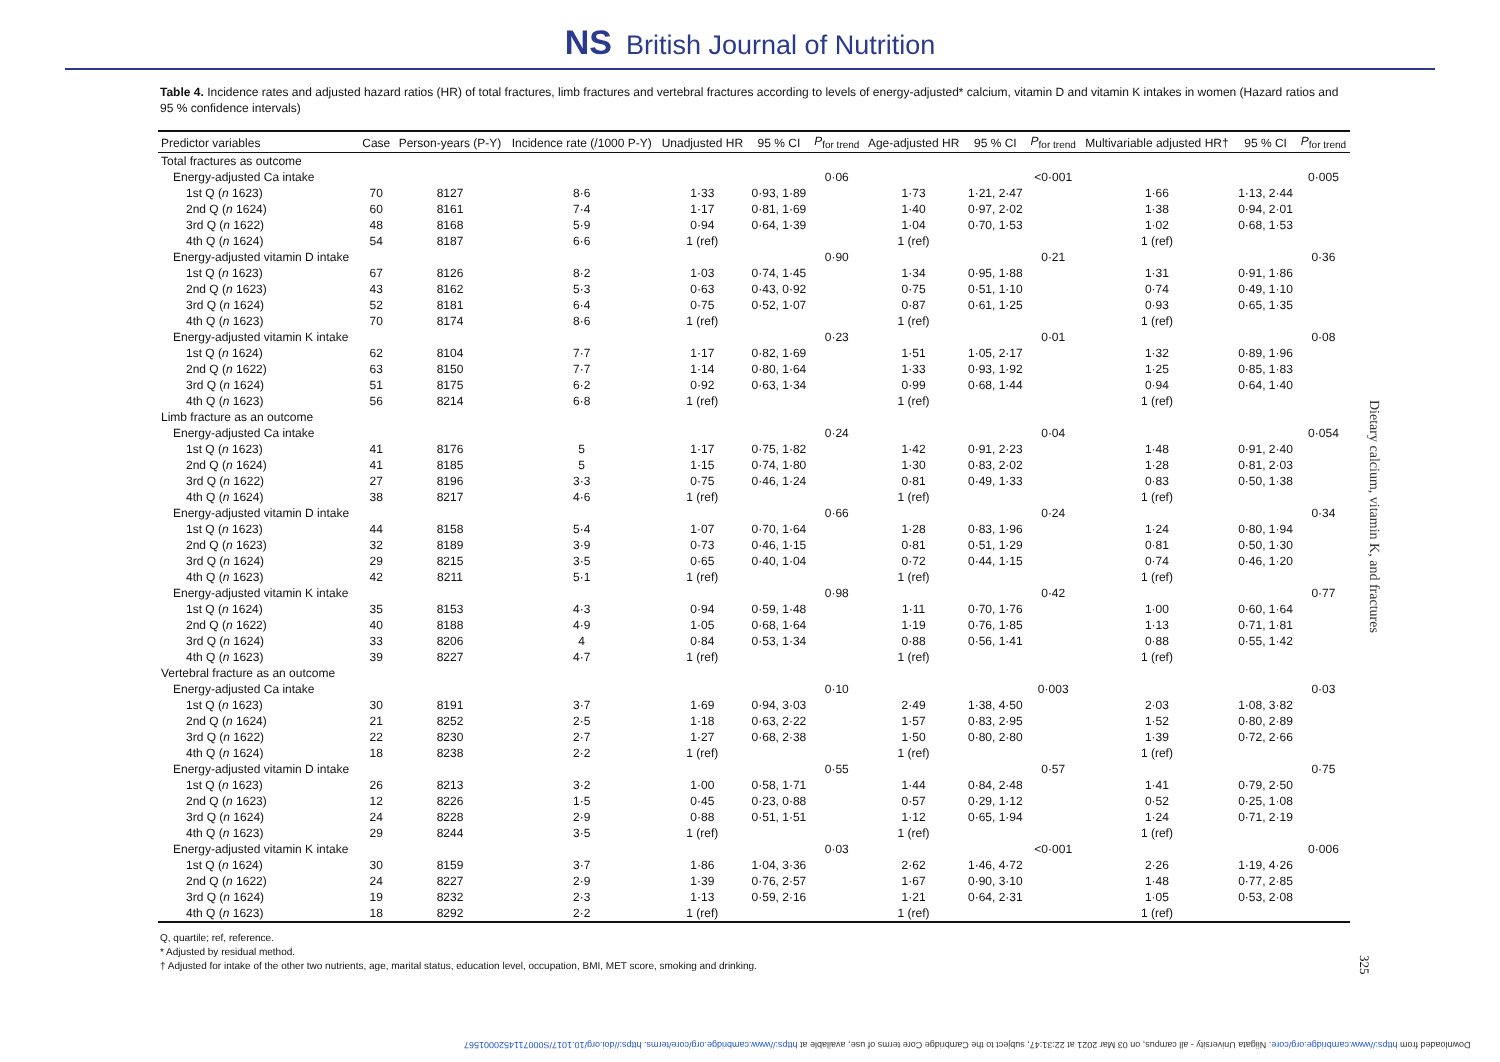NS British Journal of Nutrition
Table 4. Incidence rates and adjusted hazard ratios (HR) of total fractures, limb fractures and vertebral fractures according to levels of energy-adjusted* calcium, vitamin D and vitamin K intakes in women (Hazard ratios and 95 % confidence intervals)
| Predictor variables | Case | Person-years (P-Y) | Incidence rate (/1000 P-Y) | Unadjusted HR | 95 % CI | P<sub>for trend</sub> | Age-adjusted HR | 95 % CI | P<sub>for trend</sub> | Multivariable adjusted HR† | 95 % CI | P<sub>for trend</sub> |
| --- | --- | --- | --- | --- | --- | --- | --- | --- | --- | --- | --- | --- |
| Total fractures as outcome | | | | | | | | | | | | |
| Energy-adjusted Ca intake | | | | | | 0·06 | | | <0·001 | | | 0·005 |
| 1st Q ( n 1623) | 70 | 8127 | 8·6 | 1·33 | 0·93, 1·89 | | 1·73 | 1·21, 2·47 | | 1·66 | 1·13, 2·44 | |
| 2nd Q ( n 1624) | 60 | 8161 | 7·4 | 1·17 | 0·81, 1·69 | | 1·40 | 0·97, 2·02 | | 1·38 | 0·94, 2·01 | |
| 3rd Q ( n 1622) | 48 | 8168 | 5·9 | 0·94 | 0·64, 1·39 | | 1·04 | 0·70, 1·53 | | 1·02 | 0·68, 1·53 | |
| 4th Q ( n 1624) | 54 | 8187 | 6·6 | 1 (ref) | | | 1 (ref) | | | 1 (ref) | | |
| Energy-adjusted vitamin D intake | | | | | | 0·90 | | | 0·21 | | | 0·36 |
| 1st Q ( n 1623) | 67 | 8126 | 8·2 | 1·03 | 0·74, 1·45 | | 1·34 | 0·95, 1·88 | | 1·31 | 0·91, 1·86 | |
| 2nd Q ( n 1623) | 43 | 8162 | 5·3 | 0·63 | 0·43, 0·92 | | 0·75 | 0·51, 1·10 | | 0·74 | 0·49, 1·10 | |
| 3rd Q ( n 1624) | 52 | 8181 | 6·4 | 0·75 | 0·52, 1·07 | | 0·87 | 0·61, 1·25 | | 0·93 | 0·65, 1·35 | |
| 4th Q ( n 1623) | 70 | 8174 | 8·6 | 1 (ref) | | | 1 (ref) | | | 1 (ref) | | |
| Energy-adjusted vitamin K intake | | | | | | 0·23 | | | 0·01 | | | 0·08 |
| 1st Q ( n 1624) | 62 | 8104 | 7·7 | 1·17 | 0·82, 1·69 | | 1·51 | 1·05, 2·17 | | 1·32 | 0·89, 1·96 | |
| 2nd Q ( n 1622) | 63 | 8150 | 7·7 | 1·14 | 0·80, 1·64 | | 1·33 | 0·93, 1·92 | | 1·25 | 0·85, 1·83 | |
| 3rd Q ( n 1624) | 51 | 8175 | 6·2 | 0·92 | 0·63, 1·34 | | 0·99 | 0·68, 1·44 | | 0·94 | 0·64, 1·40 | |
| 4th Q ( n 1623) | 56 | 8214 | 6·8 | 1 (ref) | | | 1 (ref) | | | 1 (ref) | | |
| Limb fracture as an outcome | | | | | | | | | | | | |
| Energy-adjusted Ca intake | | | | | | 0·24 | | | 0·04 | | | 0·054 |
| 1st Q ( n 1623) | 41 | 8176 | 5 | 1·17 | 0·75, 1·82 | | 1·42 | 0·91, 2·23 | | 1·48 | 0·91, 2·40 | |
| 2nd Q ( n 1624) | 41 | 8185 | 5 | 1·15 | 0·74, 1·80 | | 1·30 | 0·83, 2·02 | | 1·28 | 0·81, 2·03 | |
| 3rd Q ( n 1622) | 27 | 8196 | 3·3 | 0·75 | 0·46, 1·24 | | 0·81 | 0·49, 1·33 | | 0·83 | 0·50, 1·38 | |
| 4th Q ( n 1624) | 38 | 8217 | 4·6 | 1 (ref) | | | 1 (ref) | | | 1 (ref) | | |
| Energy-adjusted vitamin D intake | | | | | | 0·66 | | | 0·24 | | | 0·34 |
| 1st Q ( n 1623) | 44 | 8158 | 5·4 | 1·07 | 0·70, 1·64 | | 1·28 | 0·83, 1·96 | | 1·24 | 0·80, 1·94 | |
| 2nd Q ( n 1623) | 32 | 8189 | 3·9 | 0·73 | 0·46, 1·15 | | 0·81 | 0·51, 1·29 | | 0·81 | 0·50, 1·30 | |
| 3rd Q ( n 1624) | 29 | 8215 | 3·5 | 0·65 | 0·40, 1·04 | | 0·72 | 0·44, 1·15 | | 0·74 | 0·46, 1·20 | |
| 4th Q ( n 1623) | 42 | 8211 | 5·1 | 1 (ref) | | | 1 (ref) | | | 1 (ref) | | |
| Energy-adjusted vitamin K intake | | | | | | 0·98 | | | 0·42 | | | 0·77 |
| 1st Q ( n 1624) | 35 | 8153 | 4·3 | 0·94 | 0·59, 1·48 | | 1·11 | 0·70, 1·76 | | 1·00 | 0·60, 1·64 | |
| 2nd Q ( n 1622) | 40 | 8188 | 4·9 | 1·05 | 0·68, 1·64 | | 1·19 | 0·76, 1·85 | | 1·13 | 0·71, 1·81 | |
| 3rd Q ( n 1624) | 33 | 8206 | 4 | 0·84 | 0·53, 1·34 | | 0·88 | 0·56, 1·41 | | 0·88 | 0·55, 1·42 | |
| 4th Q ( n 1623) | 39 | 8227 | 4·7 | 1 (ref) | | | 1 (ref) | | | 1 (ref) | | |
| Vertebral fracture as an outcome | | | | | | | | | | | | |
| Energy-adjusted Ca intake | | | | | | 0·10 | | | 0·003 | | | 0·03 |
| 1st Q ( n 1623) | 30 | 8191 | 3·7 | 1·69 | 0·94, 3·03 | | 2·49 | 1·38, 4·50 | | 2·03 | 1·08, 3·82 | |
| 2nd Q ( n 1624) | 21 | 8252 | 2·5 | 1·18 | 0·63, 2·22 | | 1·57 | 0·83, 2·95 | | 1·52 | 0·80, 2·89 | |
| 3rd Q ( n 1622) | 22 | 8230 | 2·7 | 1·27 | 0·68, 2·38 | | 1·50 | 0·80, 2·80 | | 1·39 | 0·72, 2·66 | |
| 4th Q ( n 1624) | 18 | 8238 | 2·2 | 1 (ref) | | | 1 (ref) | | | 1 (ref) | | |
| Energy-adjusted vitamin D intake | | | | | | 0·55 | | | 0·57 | | | 0·75 |
| 1st Q ( n 1623) | 26 | 8213 | 3·2 | 1·00 | 0·58, 1·71 | | 1·44 | 0·84, 2·48 | | 1·41 | 0·79, 2·50 | |
| 2nd Q ( n 1623) | 12 | 8226 | 1·5 | 0·45 | 0·23, 0·88 | | 0·57 | 0·29, 1·12 | | 0·52 | 0·25, 1·08 | |
| 3rd Q ( n 1624) | 24 | 8228 | 2·9 | 0·88 | 0·51, 1·51 | | 1·12 | 0·65, 1·94 | | 1·24 | 0·71, 2·19 | |
| 4th Q ( n 1623) | 29 | 8244 | 3·5 | 1 (ref) | | | 1 (ref) | | | 1 (ref) | | |
| Energy-adjusted vitamin K intake | | | | | | 0·03 | | | <0·001 | | | 0·006 |
| 1st Q ( n 1624) | 30 | 8159 | 3·7 | 1·86 | 1·04, 3·36 | | 2·62 | 1·46, 4·72 | | 2·26 | 1·19, 4·26 | |
| 2nd Q ( n 1622) | 24 | 8227 | 2·9 | 1·39 | 0·76, 2·57 | | 1·67 | 0·90, 3·10 | | 1·48 | 0·77, 2·85 | |
| 3rd Q ( n 1624) | 19 | 8232 | 2·3 | 1·13 | 0·59, 2·16 | | 1·21 | 0·64, 2·31 | | 1·05 | 0·53, 2·08 | |
| 4th Q ( n 1623) | 18 | 8292 | 2·2 | 1 (ref) | | | 1 (ref) | | | 1 (ref) | | |
Q, quartile; ref, reference.
* Adjusted by residual method.
† Adjusted for intake of the other two nutrients, age, marital status, education level, occupation, BMI, MET score, smoking and drinking.
Dietary calcium, vitamin K, and fractures
325
Downloaded from https://www.cambridge.org/core. Niigata University - all campus, on 03 Mar 2021 at 22:31:47, subject to the Cambridge Core terms of use, available at https://www.cambridge.org/core/terms. https://doi.org/10.1017/S0007114520001567